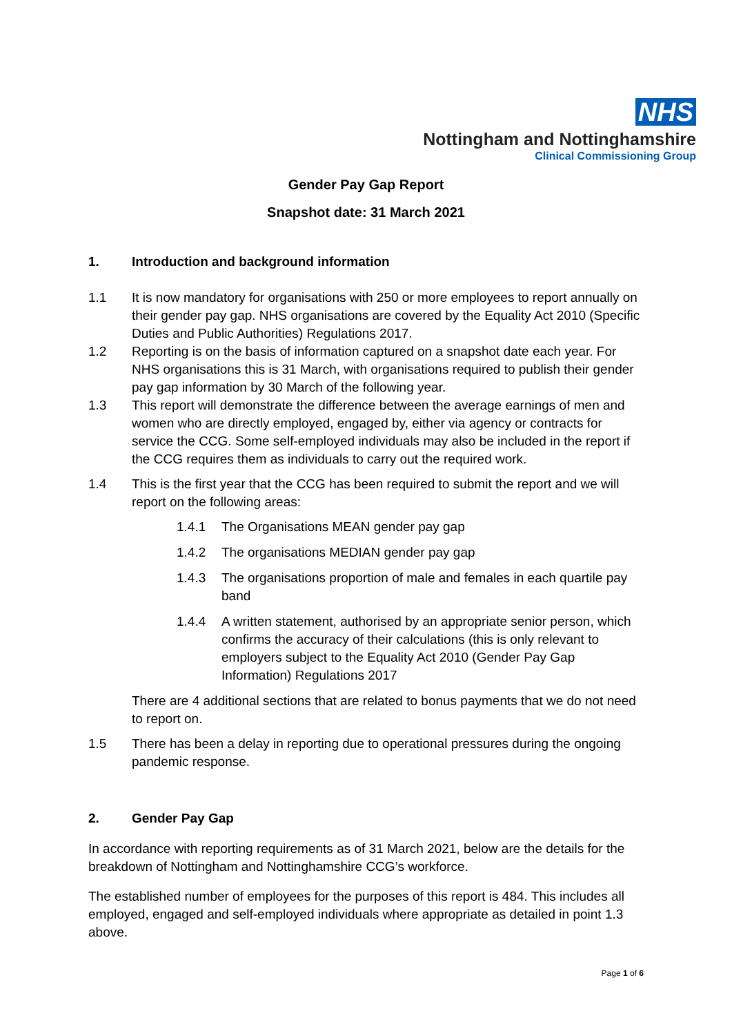NHS
Nottingham and Nottinghamshire
Clinical Commissioning Group
Gender Pay Gap Report
Snapshot date: 31 March 2021
1. Introduction and background information
1.1 It is now mandatory for organisations with 250 or more employees to report annually on their gender pay gap. NHS organisations are covered by the Equality Act 2010 (Specific Duties and Public Authorities) Regulations 2017.
1.2 Reporting is on the basis of information captured on a snapshot date each year. For NHS organisations this is 31 March, with organisations required to publish their gender pay gap information by 30 March of the following year.
1.3 This report will demonstrate the difference between the average earnings of men and women who are directly employed, engaged by, either via agency or contracts for service the CCG. Some self-employed individuals may also be included in the report if the CCG requires them as individuals to carry out the required work.
1.4 This is the first year that the CCG has been required to submit the report and we will report on the following areas:
1.4.1 The Organisations MEAN gender pay gap
1.4.2 The organisations MEDIAN gender pay gap
1.4.3 The organisations proportion of male and females in each quartile pay band
1.4.4 A written statement, authorised by an appropriate senior person, which confirms the accuracy of their calculations (this is only relevant to employers subject to the Equality Act 2010 (Gender Pay Gap Information) Regulations 2017
There are 4 additional sections that are related to bonus payments that we do not need to report on.
1.5 There has been a delay in reporting due to operational pressures during the ongoing pandemic response.
2. Gender Pay Gap
In accordance with reporting requirements as of 31 March 2021, below are the details for the breakdown of Nottingham and Nottinghamshire CCG’s workforce.
The established number of employees for the purposes of this report is 484. This includes all employed, engaged and self-employed individuals where appropriate as detailed in point 1.3 above.
Page 1 of 6